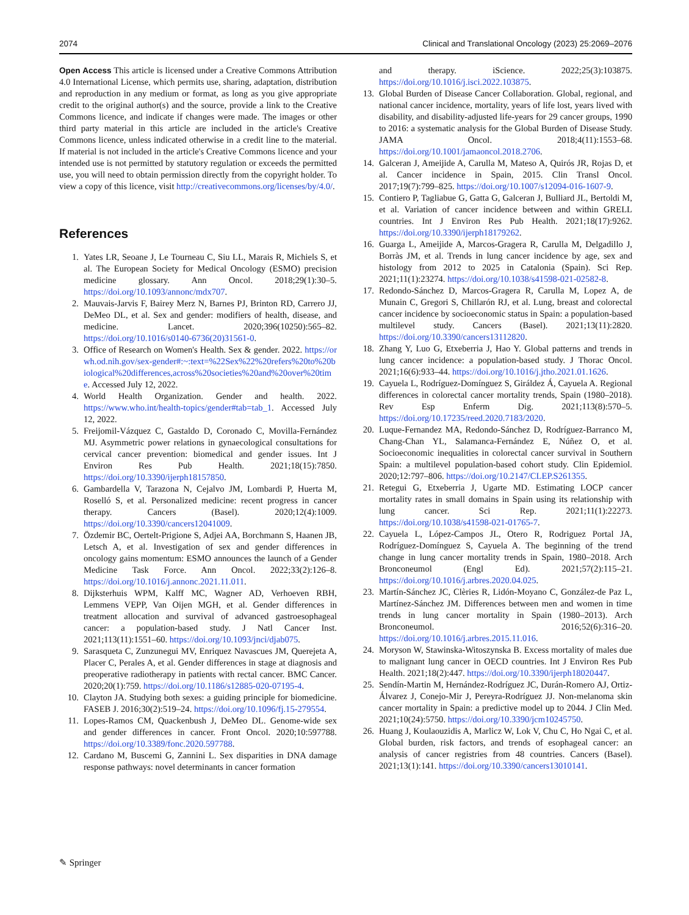2074 Clinical and Translational Oncology (2023) 25:2069–2076
Open Access This article is licensed under a Creative Commons Attribution 4.0 International License, which permits use, sharing, adaptation, distribution and reproduction in any medium or format, as long as you give appropriate credit to the original author(s) and the source, provide a link to the Creative Commons licence, and indicate if changes were made. The images or other third party material in this article are included in the article's Creative Commons licence, unless indicated otherwise in a credit line to the material. If material is not included in the article's Creative Commons licence and your intended use is not permitted by statutory regulation or exceeds the permitted use, you will need to obtain permission directly from the copyright holder. To view a copy of this licence, visit http://creativecommons.org/licenses/by/4.0/.
References
1. Yates LR, Seoane J, Le Tourneau C, Siu LL, Marais R, Michiels S, et al. The European Society for Medical Oncology (ESMO) precision medicine glossary. Ann Oncol. 2018;29(1):30–5. https://doi.org/10.1093/annonc/mdx707.
2. Mauvais-Jarvis F, Bairey Merz N, Barnes PJ, Brinton RD, Carrero JJ, DeMeo DL, et al. Sex and gender: modifiers of health, disease, and medicine. Lancet. 2020;396(10250):565–82. https://doi.org/10.1016/s0140-6736(20)31561-0.
3. Office of Research on Women's Health. Sex & gender. 2022. https://orwh.od.nih.gov/sex-gender#:~:text=%22Sex%22%20refers%20to%20biological%20differences,across%20societies%20and%20over%20time. Accessed July 12, 2022.
4. World Health Organization. Gender and health. 2022. https://www.who.int/health-topics/gender#tab=tab_1. Accessed July 12, 2022.
5. Freijomil-Vázquez C, Gastaldo D, Coronado C, Movilla-Fernández MJ. Asymmetric power relations in gynaecological consultations for cervical cancer prevention: biomedical and gender issues. Int J Environ Res Pub Health. 2021;18(15):7850. https://doi.org/10.3390/ijerph18157850.
6. Gambardella V, Tarazona N, Cejalvo JM, Lombardi P, Huerta M, Roselló S, et al. Personalized medicine: recent progress in cancer therapy. Cancers (Basel). 2020;12(4):1009. https://doi.org/10.3390/cancers12041009.
7. Özdemir BC, Oertelt-Prigione S, Adjei AA, Borchmann S, Haanen JB, Letsch A, et al. Investigation of sex and gender differences in oncology gains momentum: ESMO announces the launch of a Gender Medicine Task Force. Ann Oncol. 2022;33(2):126–8. https://doi.org/10.1016/j.annonc.2021.11.011.
8. Dijksterhuis WPM, Kalff MC, Wagner AD, Verhoeven RBH, Lemmens VEPP, Van Oijen MGH, et al. Gender differences in treatment allocation and survival of advanced gastroesophageal cancer: a population-based study. J Natl Cancer Inst. 2021;113(11):1551–60. https://doi.org/10.1093/jnci/djab075.
9. Sarasqueta C, Zunzunegui MV, Enriquez Navascues JM, Querejeta A, Placer C, Perales A, et al. Gender differences in stage at diagnosis and preoperative radiotherapy in patients with rectal cancer. BMC Cancer. 2020;20(1):759. https://doi.org/10.1186/s12885-020-07195-4.
10. Clayton JA. Studying both sexes: a guiding principle for biomedicine. FASEB J. 2016;30(2):519–24. https://doi.org/10.1096/fj.15-279554.
11. Lopes-Ramos CM, Quackenbush J, DeMeo DL. Genome-wide sex and gender differences in cancer. Front Oncol. 2020;10:597788. https://doi.org/10.3389/fonc.2020.597788.
12. Cardano M, Buscemi G, Zannini L. Sex disparities in DNA damage response pathways: novel determinants in cancer formation
and therapy. iScience. 2022;25(3):103875. https://doi.org/10.1016/j.isci.2022.103875.
13. Global Burden of Disease Cancer Collaboration. Global, regional, and national cancer incidence, mortality, years of life lost, years lived with disability, and disability-adjusted life-years for 29 cancer groups, 1990 to 2016: a systematic analysis for the Global Burden of Disease Study. JAMA Oncol. 2018;4(11):1553–68. https://doi.org/10.1001/jamaoncol.2018.2706.
14. Galceran J, Ameijide A, Carulla M, Mateso A, Quirós JR, Rojas D, et al. Cancer incidence in Spain, 2015. Clin Transl Oncol. 2017;19(7):799–825. https://doi.org/10.1007/s12094-016-1607-9.
15. Contiero P, Tagliabue G, Gatta G, Galceran J, Bulliard JL, Bertoldi M, et al. Variation of cancer incidence between and within GRELL countries. Int J Environ Res Pub Health. 2021;18(17):9262. https://doi.org/10.3390/ijerph18179262.
16. Guarga L, Ameijide A, Marcos-Gragera R, Carulla M, Delgadillo J, Borràs JM, et al. Trends in lung cancer incidence by age, sex and histology from 2012 to 2025 in Catalonia (Spain). Sci Rep. 2021;11(1):23274. https://doi.org/10.1038/s41598-021-02582-8.
17. Redondo-Sánchez D, Marcos-Gragera R, Carulla M, Lopez A, de Munain C, Gregori S, Chillarón RJ, et al. Lung, breast and colorectal cancer incidence by socioeconomic status in Spain: a population-based multilevel study. Cancers (Basel). 2021;13(11):2820. https://doi.org/10.3390/cancers13112820.
18. Zhang Y, Luo G, Etxeberria J, Hao Y. Global patterns and trends in lung cancer incidence: a population-based study. J Thorac Oncol. 2021;16(6):933–44. https://doi.org/10.1016/j.jtho.2021.01.1626.
19. Cayuela L, Rodríguez-Domínguez S, Giráldez Á, Cayuela A. Regional differences in colorectal cancer mortality trends, Spain (1980–2018). Rev Esp Enferm Dig. 2021;113(8):570–5. https://doi.org/10.17235/reed.2020.7183/2020.
20. Luque-Fernandez MA, Redondo-Sánchez D, Rodríguez-Barranco M, Chang-Chan YL, Salamanca-Fernández E, Núñez O, et al. Socioeconomic inequalities in colorectal cancer survival in Southern Spain: a multilevel population-based cohort study. Clin Epidemiol. 2020;12:797–806. https://doi.org/10.2147/CLEP.S261355.
21. Retegui G, Etxeberria J, Ugarte MD. Estimating LOCP cancer mortality rates in small domains in Spain using its relationship with lung cancer. Sci Rep. 2021;11(1):22273. https://doi.org/10.1038/s41598-021-01765-7.
22. Cayuela L, López-Campos JL, Otero R, Rodriguez Portal JA, Rodríguez-Domínguez S, Cayuela A. The beginning of the trend change in lung cancer mortality trends in Spain, 1980–2018. Arch Bronconeumol (Engl Ed). 2021;57(2):115–21. https://doi.org/10.1016/j.arbres.2020.04.025.
23. Martín-Sánchez JC, Clèries R, Lidón-Moyano C, González-de Paz L, Martínez-Sánchez JM. Differences between men and women in time trends in lung cancer mortality in Spain (1980–2013). Arch Bronconeumol. 2016;52(6):316–20. https://doi.org/10.1016/j.arbres.2015.11.016.
24. Moryson W, Stawinska-Witoszynska B. Excess mortality of males due to malignant lung cancer in OECD countries. Int J Environ Res Pub Health. 2021;18(2):447. https://doi.org/10.3390/ijerph18020447.
25. Sendín-Martin M, Hernández-Rodríguez JC, Durán-Romero AJ, Ortiz-Álvarez J, Conejo-Mir J, Pereyra-Rodríguez JJ. Non-melanoma skin cancer mortality in Spain: a predictive model up to 2044. J Clin Med. 2021;10(24):5750. https://doi.org/10.3390/jcm10245750.
26. Huang J, Koulaouzidis A, Marlicz W, Lok V, Chu C, Ho Ngai C, et al. Global burden, risk factors, and trends of esophageal cancer: an analysis of cancer registries from 48 countries. Cancers (Basel). 2021;13(1):141. https://doi.org/10.3390/cancers13010141.
✎ Springer